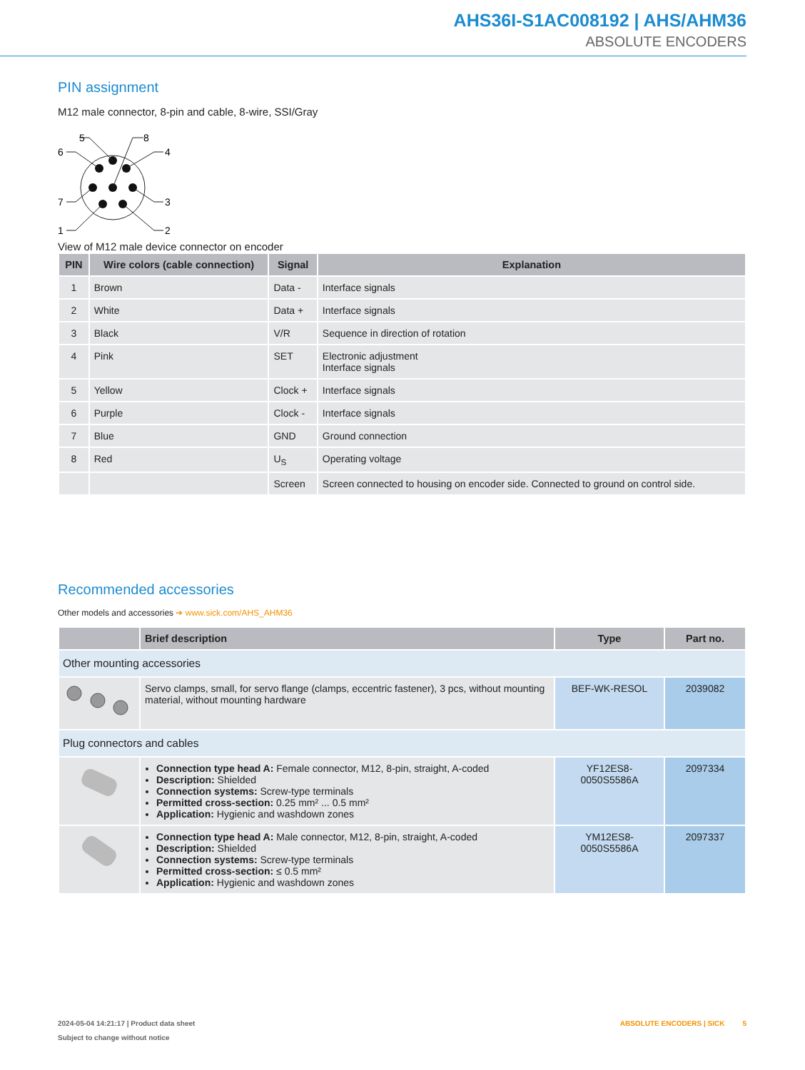AHS36I-S1AC008192 | AHS/AHM36
ABSOLUTE ENCODERS
PIN assignment
M12 male connector, 8-pin and cable, 8-wire, SSI/Gray
5
8
6
4
7
3
1
2
View of M12 male device connector on encoder
| PIN | Wire colors (cable connection) | Signal | Explanation |
| --- | --- | --- | --- |
| 1 | Brown | Data - | Interface signals |
| 2 | White | Data + | Interface signals |
| 3 | Black | V/R | Sequence in direction of rotation |
| 4 | Pink | SET | Electronic adjustment Interface signals |
| 5 | Yellow | Clock + | Interface signals |
| 6 | Purple | Clock - | Interface signals |
| 7 | Blue | GND | Ground connection |
| 8 | Red | U<sub>S</sub> | Operating voltage |
| | | Screen | Screen connected to housing on encoder side. Connected to ground on control side. |
Recommended accessories
Other models and accessories ➔ www.sick.com/AHS_AHM36
| | Brief description | Type | Part no. |
| --- | --- | --- | --- |
| Other mounting accessories | | | |
| | Servo clamps, small, for servo flange (clamps, eccentric fastener), 3 pcs, without mounting material, without mounting hardware | BEF-WK-RESOL | 2039082 |
| Plug connectors and cables | | | |
| | Connection type head A: Female connector, M12, 8-pin, straight, A-coded Description: Shielded Connection systems: Screw-type terminals Permitted cross-section: 0.25 mm² ... 0.5 mm² Application: Hygienic and washdown zones | YF12ES8- 0050S5586A | 2097334 |
| | Connection type head A: Male connector, M12, 8-pin, straight, A-coded Description: Shielded Connection systems: Screw-type terminals Permitted cross-section: ≤ 0.5 mm² Application: Hygienic and washdown zones | YM12ES8- 0050S5586A | 2097337 |
2024-05-04 14:21:17 | Product data sheet
Subject to change without notice
ABSOLUTE ENCODERS | SICK 5